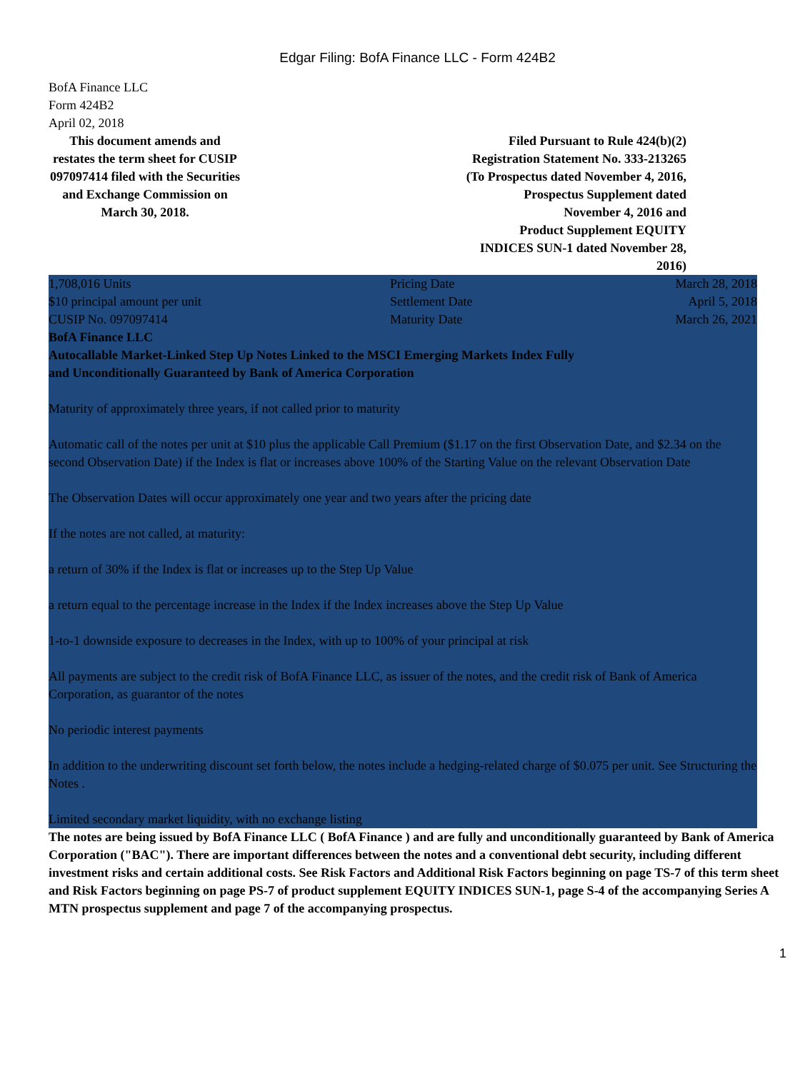Edgar Filing: BofA Finance LLC - Form 424B2
BofA Finance LLC
Form 424B2
April 02, 2018
This document amends and restates the term sheet for CUSIP 097097414 filed with the Securities and Exchange Commission on March 30, 2018.
Filed Pursuant to Rule 424(b)(2)
Registration Statement No. 333-213265
(To Prospectus dated November 4, 2016,
Prospectus Supplement dated November 4, 2016 and
Product Supplement EQUITY INDICES SUN-1 dated November 28, 2016)
| 1,708,016 Units | Pricing Date | March 28, 2018 |
| $10 principal amount per unit | Settlement Date | April 5, 2018 |
| CUSIP No. 097097414 | Maturity Date | March 26, 2021 |
BofA Finance LLC
Autocallable Market-Linked Step Up Notes Linked to the MSCI Emerging Markets Index Fully
and Unconditionally Guaranteed by Bank of America Corporation
Maturity of approximately three years, if not called prior to maturity
Automatic call of the notes per unit at $10 plus the applicable Call Premium ($1.17 on the first Observation Date, and $2.34 on the second Observation Date) if the Index is flat or increases above 100% of the Starting Value on the relevant Observation Date
The Observation Dates will occur approximately one year and two years after the pricing date
If the notes are not called, at maturity:
a return of 30% if the Index is flat or increases up to the Step Up Value
a return equal to the percentage increase in the Index if the Index increases above the Step Up Value
1-to-1 downside exposure to decreases in the Index, with up to 100% of your principal at risk
All payments are subject to the credit risk of BofA Finance LLC, as issuer of the notes, and the credit risk of Bank of America Corporation, as guarantor of the notes
No periodic interest payments
In addition to the underwriting discount set forth below, the notes include a hedging-related charge of $0.075 per unit. See Structuring the Notes .
Limited secondary market liquidity, with no exchange listing
The notes are being issued by BofA Finance LLC ( BofA Finance ) and are fully and unconditionally guaranteed by Bank of America Corporation ("BAC"). There are important differences between the notes and a conventional debt security, including different investment risks and certain additional costs. See Risk Factors and Additional Risk Factors beginning on page TS-7 of this term sheet and Risk Factors beginning on page PS-7 of product supplement EQUITY INDICES SUN-1, page S-4 of the accompanying Series A MTN prospectus supplement and page 7 of the accompanying prospectus.
1